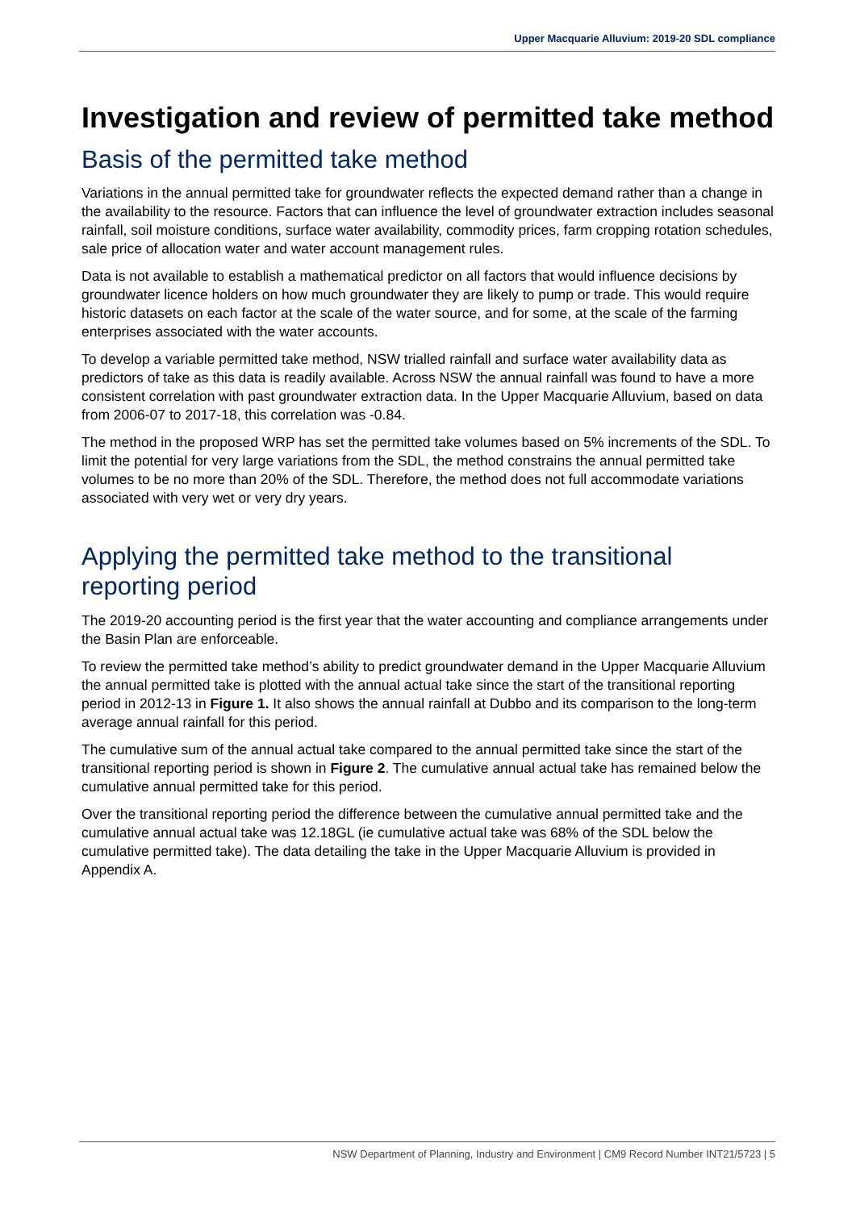Upper Macquarie Alluvium: 2019-20 SDL compliance
Investigation and review of permitted take method
Basis of the permitted take method
Variations in the annual permitted take for groundwater reflects the expected demand rather than a change in the availability to the resource. Factors that can influence the level of groundwater extraction includes seasonal rainfall, soil moisture conditions, surface water availability, commodity prices, farm cropping rotation schedules, sale price of allocation water and water account management rules.
Data is not available to establish a mathematical predictor on all factors that would influence decisions by groundwater licence holders on how much groundwater they are likely to pump or trade. This would require historic datasets on each factor at the scale of the water source, and for some, at the scale of the farming enterprises associated with the water accounts.
To develop a variable permitted take method, NSW trialled rainfall and surface water availability data as predictors of take as this data is readily available. Across NSW the annual rainfall was found to have a more consistent correlation with past groundwater extraction data. In the Upper Macquarie Alluvium, based on data from 2006-07 to 2017-18, this correlation was -0.84.
The method in the proposed WRP has set the permitted take volumes based on 5% increments of the SDL. To limit the potential for very large variations from the SDL, the method constrains the annual permitted take volumes to be no more than 20% of the SDL. Therefore, the method does not full accommodate variations associated with very wet or very dry years.
Applying the permitted take method to the transitional reporting period
The 2019-20 accounting period is the first year that the water accounting and compliance arrangements under the Basin Plan are enforceable.
To review the permitted take method’s ability to predict groundwater demand in the Upper Macquarie Alluvium the annual permitted take is plotted with the annual actual take since the start of the transitional reporting period in 2012-13 in Figure 1. It also shows the annual rainfall at Dubbo and its comparison to the long-term average annual rainfall for this period.
The cumulative sum of the annual actual take compared to the annual permitted take since the start of the transitional reporting period is shown in Figure 2. The cumulative annual actual take has remained below the cumulative annual permitted take for this period.
Over the transitional reporting period the difference between the cumulative annual permitted take and the cumulative annual actual take was 12.18GL (ie cumulative actual take was 68% of the SDL below the cumulative permitted take). The data detailing the take in the Upper Macquarie Alluvium is provided in Appendix A.
NSW Department of Planning, Industry and Environment | CM9 Record Number INT21/5723 | 5